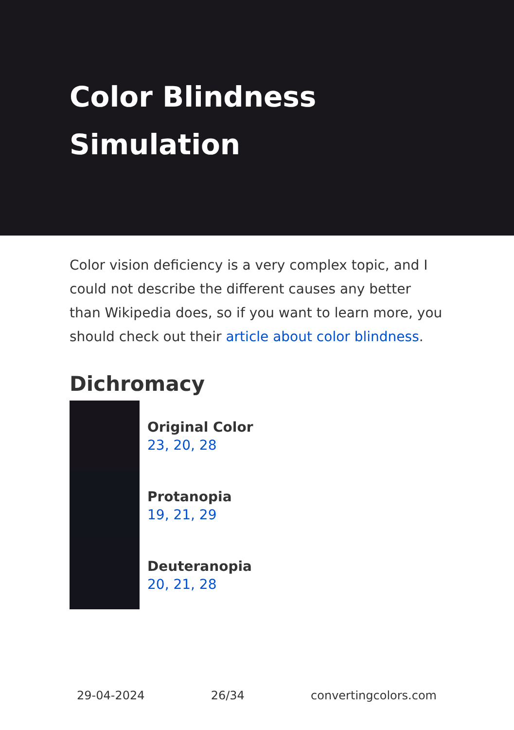Color Blindness Simulation
Color vision deficiency is a very complex topic, and I could not describe the different causes any better than Wikipedia does, so if you want to learn more, you should check out their article about color blindness.
Dichromacy
Original Color
23, 20, 28
Protanopia
19, 21, 29
Deuteranopia
20, 21, 28
29-04-2024 26/34 convertingcolors.com